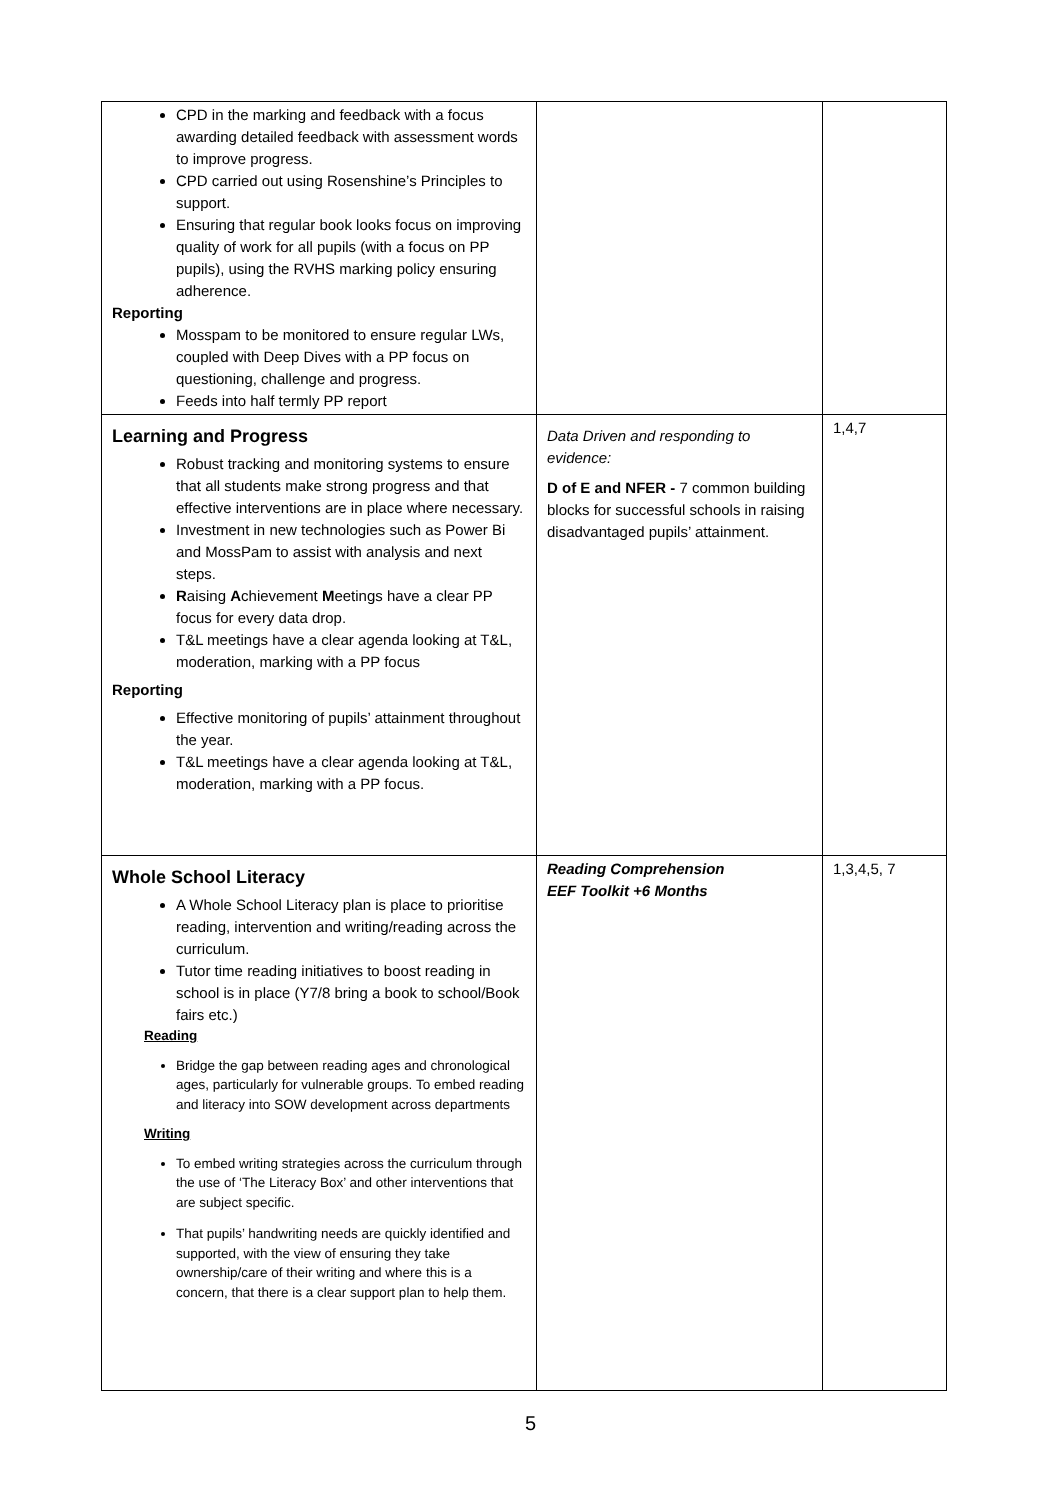| CPD in the marking and feedback with a focus awarding detailed feedback with assessment words to improve progress. CPD carried out using Rosenshine’s Principles to support. Ensuring that regular book looks focus on improving quality of work for all pupils (with a focus on PP pupils), using the RVHS marking policy ensuring adherence. Reporting Mosspam to be monitored to ensure regular LWs, coupled with Deep Dives with a PP focus on questioning, challenge and progress. Feeds into half termly PP report | | |
| Learning and Progress Robust tracking and monitoring systems to ensure that all students make strong progress and that effective interventions are in place where necessary. Investment in new technologies such as Power Bi and MossPam to assist with analysis and next steps. R aising A chievement M eetings have a clear PP focus for every data drop. T&L meetings have a clear agenda looking at T&L, moderation, marking with a PP focus Reporting Effective monitoring of pupils’ attainment throughout the year. T&L meetings have a clear agenda looking at T&L, moderation, marking with a PP focus. | Data Driven and responding to evidence: D of E and NFER - 7 common building blocks for successful schools in raising disadvantaged pupils’ attainment. | 1,4,7 |
| Whole School Literacy A Whole School Literacy plan is place to prioritise reading, intervention and writing/reading across the curriculum. Tutor time reading initiatives to boost reading in school is in place (Y7/8 bring a book to school/Book fairs etc.) Reading Bridge the gap between reading ages and chronological ages, particularly for vulnerable groups. To embed reading and literacy into SOW development across departments Writing To embed writing strategies across the curriculum through the use of ‘The Literacy Box’ and other interventions that are subject specific. That pupils’ handwriting needs are quickly identified and supported, with the view of ensuring they take ownership/care of their writing and where this is a concern, that there is a clear support plan to help them. | Reading Comprehension EEF Toolkit +6 Months | 1,3,4,5, 7 |
5